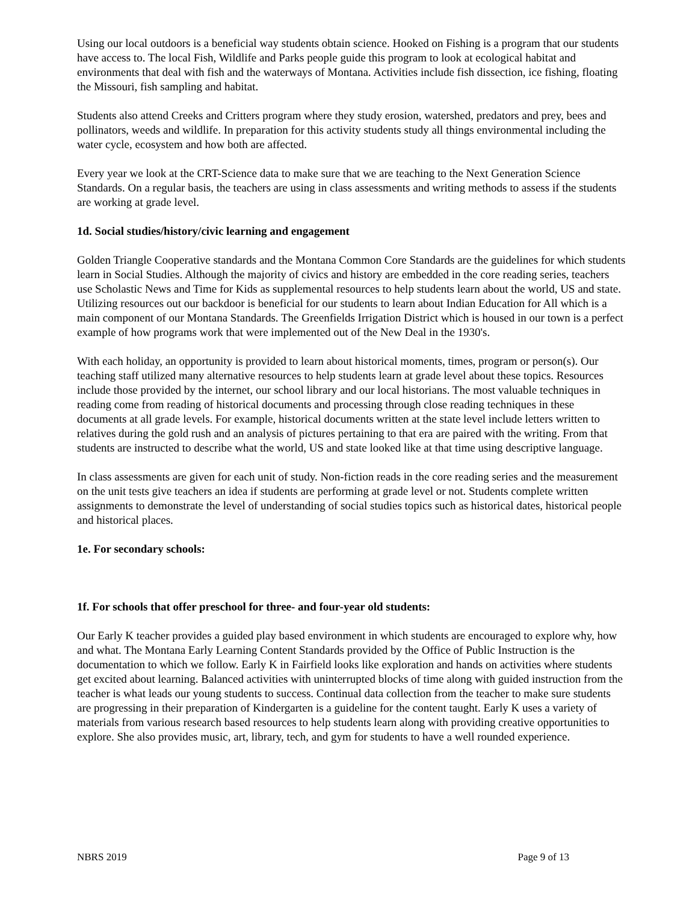Using our local outdoors is a beneficial way students obtain science. Hooked on Fishing is a program that our students have access to. The local Fish, Wildlife and Parks people guide this program to look at ecological habitat and environments that deal with fish and the waterways of Montana. Activities include fish dissection, ice fishing, floating the Missouri, fish sampling and habitat.
Students also attend Creeks and Critters program where they study erosion, watershed, predators and prey, bees and pollinators, weeds and wildlife. In preparation for this activity students study all things environmental including the water cycle, ecosystem and how both are affected.
Every year we look at the CRT-Science data to make sure that we are teaching to the Next Generation Science Standards. On a regular basis, the teachers are using in class assessments and writing methods to assess if the students are working at grade level.
1d. Social studies/history/civic learning and engagement
Golden Triangle Cooperative standards and the Montana Common Core Standards are the guidelines for which students learn in Social Studies. Although the majority of civics and history are embedded in the core reading series, teachers use Scholastic News and Time for Kids as supplemental resources to help students learn about the world, US and state. Utilizing resources out our backdoor is beneficial for our students to learn about Indian Education for All which is a main component of our Montana Standards. The Greenfields Irrigation District which is housed in our town is a perfect example of how programs work that were implemented out of the New Deal in the 1930's.
With each holiday, an opportunity is provided to learn about historical moments, times, program or person(s). Our teaching staff utilized many alternative resources to help students learn at grade level about these topics. Resources include those provided by the internet, our school library and our local historians. The most valuable techniques in reading come from reading of historical documents and processing through close reading techniques in these documents at all grade levels. For example, historical documents written at the state level include letters written to relatives during the gold rush and an analysis of pictures pertaining to that era are paired with the writing. From that students are instructed to describe what the world, US and state looked like at that time using descriptive language.
In class assessments are given for each unit of study. Non-fiction reads in the core reading series and the measurement on the unit tests give teachers an idea if students are performing at grade level or not. Students complete written assignments to demonstrate the level of understanding of social studies topics such as historical dates, historical people and historical places.
1e. For secondary schools:
1f. For schools that offer preschool for three- and four-year old students:
Our Early K teacher provides a guided play based environment in which students are encouraged to explore why, how and what. The Montana Early Learning Content Standards provided by the Office of Public Instruction is the documentation to which we follow. Early K in Fairfield looks like exploration and hands on activities where students get excited about learning. Balanced activities with uninterrupted blocks of time along with guided instruction from the teacher is what leads our young students to success. Continual data collection from the teacher to make sure students are progressing in their preparation of Kindergarten is a guideline for the content taught. Early K uses a variety of materials from various research based resources to help students learn along with providing creative opportunities to explore. She also provides music, art, library, tech, and gym for students to have a well rounded experience.
NBRS 2019 Page 9 of 13